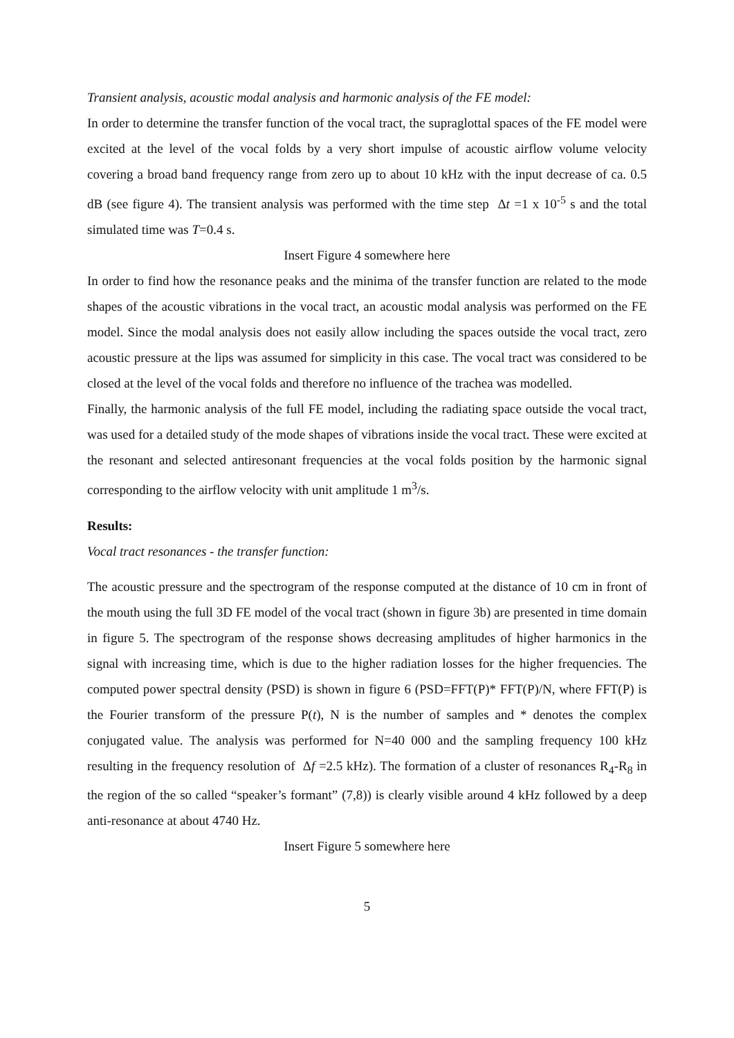Transient analysis, acoustic modal analysis and harmonic analysis of the FE model:
In order to determine the transfer function of the vocal tract, the supraglottal spaces of the FE model were excited at the level of the vocal folds by a very short impulse of acoustic airflow volume velocity covering a broad band frequency range from zero up to about 10 kHz with the input decrease of ca. 0.5 dB (see figure 4). The transient analysis was performed with the time step Δt =1 x 10<sup>-5</sup> s and the total simulated time was T=0.4 s.
Insert Figure 4 somewhere here
In order to find how the resonance peaks and the minima of the transfer function are related to the mode shapes of the acoustic vibrations in the vocal tract, an acoustic modal analysis was performed on the FE model. Since the modal analysis does not easily allow including the spaces outside the vocal tract, zero acoustic pressure at the lips was assumed for simplicity in this case. The vocal tract was considered to be closed at the level of the vocal folds and therefore no influence of the trachea was modelled.
Finally, the harmonic analysis of the full FE model, including the radiating space outside the vocal tract, was used for a detailed study of the mode shapes of vibrations inside the vocal tract. These were excited at the resonant and selected antiresonant frequencies at the vocal folds position by the harmonic signal corresponding to the airflow velocity with unit amplitude 1 m<sup>3</sup>/s.
Results:
Vocal tract resonances - the transfer function:
The acoustic pressure and the spectrogram of the response computed at the distance of 10 cm in front of the mouth using the full 3D FE model of the vocal tract (shown in figure 3b) are presented in time domain in figure 5. The spectrogram of the response shows decreasing amplitudes of higher harmonics in the signal with increasing time, which is due to the higher radiation losses for the higher frequencies. The computed power spectral density (PSD) is shown in figure 6 (PSD=FFT(P)* FFT(P)/N, where FFT(P) is the Fourier transform of the pressure P(t), N is the number of samples and * denotes the complex conjugated value. The analysis was performed for N=40 000 and the sampling frequency 100 kHz resulting in the frequency resolution of Δf =2.5 kHz). The formation of a cluster of resonances R<sub>4</sub>-R<sub>8</sub> in the region of the so called “speaker’s formant” (7,8)) is clearly visible around 4 kHz followed by a deep anti-resonance at about 4740 Hz.
Insert Figure 5 somewhere here
5